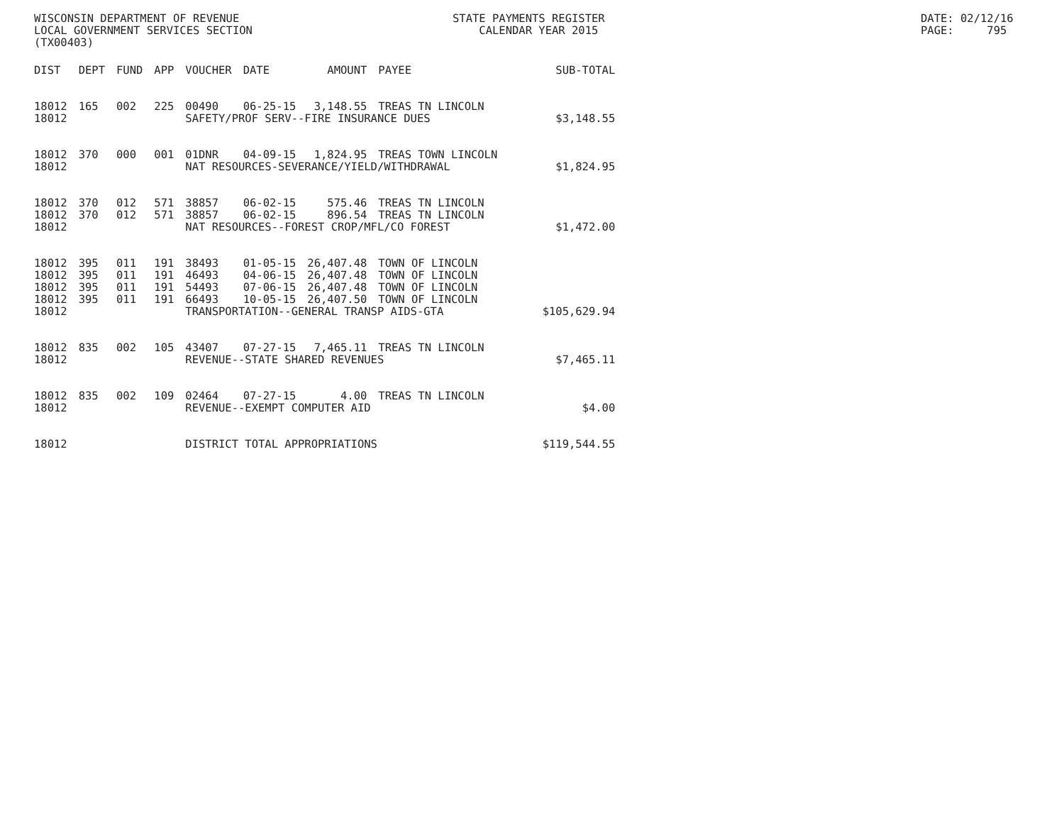WISCONSIN DEPARTMENT OF REVENUE LOCAL GOVERNMENT SERVICES SECTION (TX00403)
STATE PAYMENTS REGISTER CALENDAR YEAR 2015
DATE: 02/12/16 PAGE: 795
| DIST | DEPT | FUND | APP | VOUCHER | DATE | AMOUNT | PAYEE | SUB-TOTAL |
| --- | --- | --- | --- | --- | --- | --- | --- | --- |
| 18012 | 165 | 002 | 225 | 00490 | 06-25-15 | 3,148.55 | TREAS TN LINCOLN | |
| 18012 | | | | SAFETY/PROF SERV--FIRE INSURANCE DUES | | | | $3,148.55 |
| 18012 | 370 | 000 | 001 | 01DNR | 04-09-15 | 1,824.95 | TREAS TOWN LINCOLN | |
| 18012 | | | | NAT RESOURCES-SEVERANCE/YIELD/WITHDRAWAL | | | | $1,824.95 |
| 18012 | 370 | 012 | 571 | 38857 | 06-02-15 | 575.46 | TREAS TN LINCOLN | |
| 18012 | 370 | 012 | 571 | 38857 | 06-02-15 | 896.54 | TREAS TN LINCOLN | |
| 18012 | | | | NAT RESOURCES--FOREST CROP/MFL/CO FOREST | | | | $1,472.00 |
| 18012 | 395 | 011 | 191 | 38493 | 01-05-15 | 26,407.48 | TOWN OF LINCOLN | |
| 18012 | 395 | 011 | 191 | 46493 | 04-06-15 | 26,407.48 | TOWN OF LINCOLN | |
| 18012 | 395 | 011 | 191 | 54493 | 07-06-15 | 26,407.48 | TOWN OF LINCOLN | |
| 18012 | 395 | 011 | 191 | 66493 | 10-05-15 | 26,407.50 | TOWN OF LINCOLN | |
| 18012 | | | | TRANSPORTATION--GENERAL TRANSP AIDS-GTA | | | | $105,629.94 |
| 18012 | 835 | 002 | 105 | 43407 | 07-27-15 | 7,465.11 | TREAS TN LINCOLN | |
| 18012 | | | | REVENUE--STATE SHARED REVENUES | | | | $7,465.11 |
| 18012 | 835 | 002 | 109 | 02464 | 07-27-15 | 4.00 | TREAS TN LINCOLN | |
| 18012 | | | | REVENUE--EXEMPT COMPUTER AID | | | | $4.00 |
| 18012 | | | | DISTRICT TOTAL APPROPRIATIONS | | | | $119,544.55 |